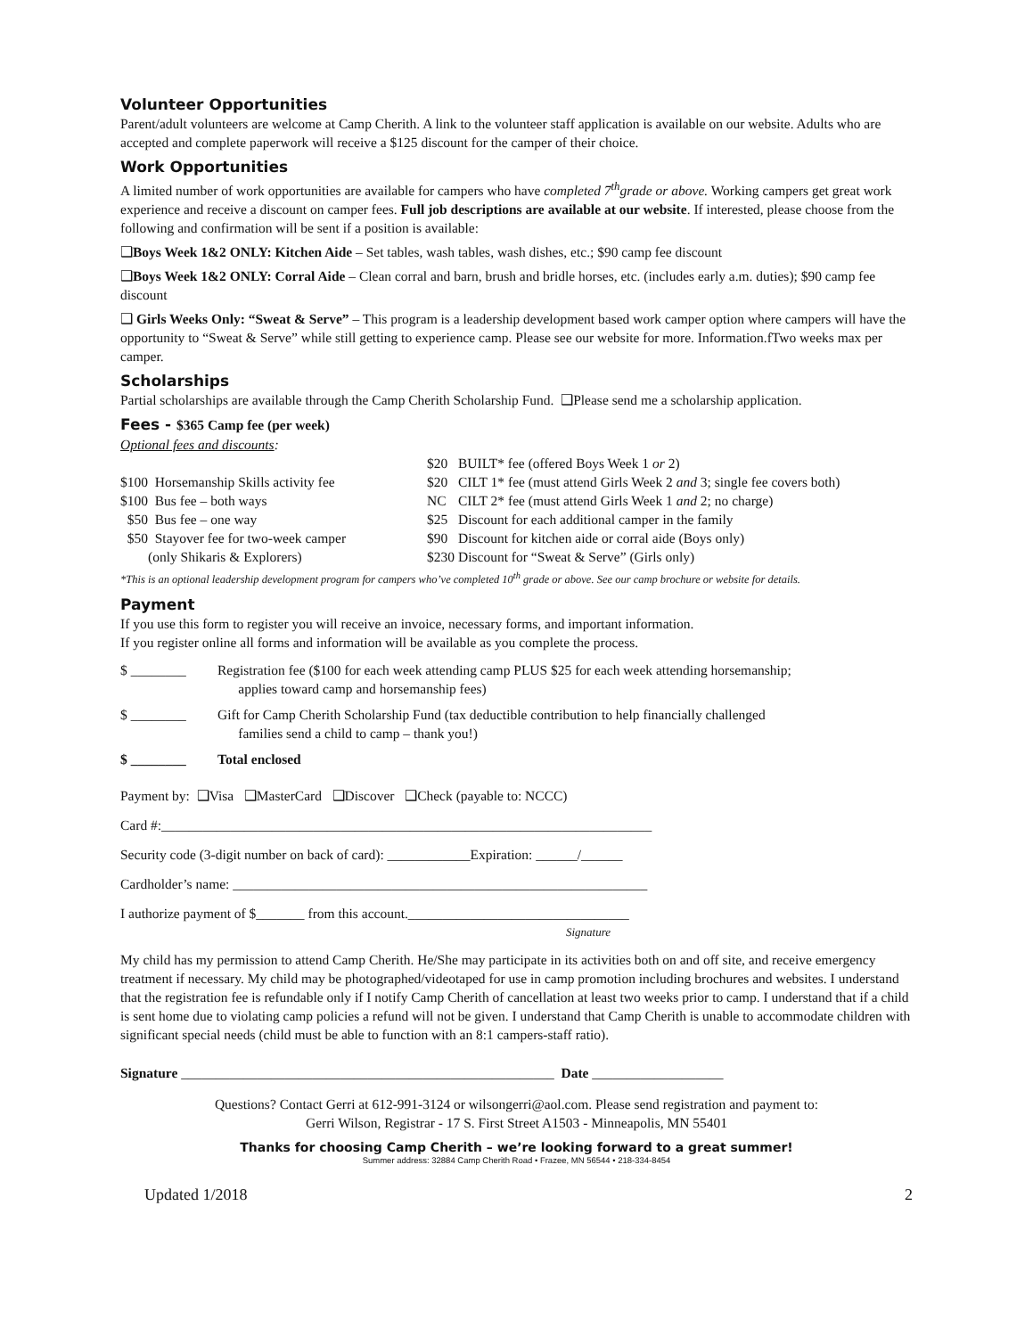Volunteer Opportunities
Parent/adult volunteers are welcome at Camp Cherith. A link to the volunteer staff application is available on our website. Adults who are accepted and complete paperwork will receive a $125 discount for the camper of their choice.
Work Opportunities
A limited number of work opportunities are available for campers who have completed 7<sup>th</sup>grade or above. Working campers get great work experience and receive a discount on camper fees. Full job descriptions are available at our website. If interested, please choose from the following and confirmation will be sent if a position is available:
❑Boys Week 1&2 ONLY: Kitchen Aide – Set tables, wash tables, wash dishes, etc.; $90 camp fee discount
❑Boys Week 1&2 ONLY: Corral Aide – Clean corral and barn, brush and bridle horses, etc. (includes early a.m. duties); $90 camp fee discount
❑ Girls Weeks Only: “Sweat & Serve” – This program is a leadership development based work camper option where campers will have the opportunity to “Sweat & Serve” while still getting to experience camp. Please see our website for more. Information.fTwo weeks max per camper.
Scholarships
Partial scholarships are available through the Camp Cherith Scholarship Fund. ❑Please send me a scholarship application.
Fees - $365 Camp fee (per week)
Optional fees and discounts:
| | $20 | BUILT* fee (offered Boys Week 1 or 2) |
| $100 Horsemanship Skills activity fee | $20 | CILT 1* fee (must attend Girls Week 2 and 3; single fee covers both) |
| $100 Bus fee – both ways | NC | CILT 2* fee (must attend Girls Week 1 and 2; no charge) |
| $50 Bus fee – one way | $25 | Discount for each additional camper in the family |
| $50 Stayover fee for two-week camper (only Shikaris & Explorers) | $90 $230 | Discount for kitchen aide or corral aide (Boys only) Discount for “Sweat & Serve” (Girls only) |
*This is an optional leadership development program for campers who’ve completed 10<sup>th</sup> grade or above. See our camp brochure or website for details.
Payment
If you use this form to register you will receive an invoice, necessary forms, and important information.
If you register online all forms and information will be available as you complete the process.
| $ ________ | Registration fee ($100 for each week attending camp PLUS $25 for each week attending horsemanship; applies toward camp and horsemanship fees) |
| $ ________ | Gift for Camp Cherith Scholarship Fund (tax deductible contribution to help financially challenged families send a child to camp – thank you!) |
| $ ________ | Total enclosed |
Payment by: ❑Visa ❑MasterCard ❑Discover ❑Check (payable to: NCCC)
Card #:_______________________________________________________________________
Security code (3-digit number on back of card): ____________Expiration: ______/______
Cardholder’s name: ____________________________________________________________
I authorize payment of $_______ from this account.________________________________
Signature
My child has my permission to attend Camp Cherith. He/She may participate in its activities both on and off site, and receive emergency treatment if necessary. My child may be photographed/videotaped for use in camp promotion including brochures and websites. I understand that the registration fee is refundable only if I notify Camp Cherith of cancellation at least two weeks prior to camp. I understand that if a child is sent home due to violating camp policies a refund will not be given. I understand that Camp Cherith is unable to accommodate children with significant special needs (child must be able to function with an 8:1 campers-staff ratio).
Signature ______________________________________________________ Date ___________________
Questions? Contact Gerri at 612-991-3124 or wilsongerri@aol.com. Please send registration and payment to:
Gerri Wilson, Registrar - 17 S. First Street A1503 - Minneapolis, MN 55401
Thanks for choosing Camp Cherith – we’re looking forward to a great summer!
Summer address: 32884 Camp Cherith Road • Frazee, MN 56544 • 218-334-8454
Updated 1/2018 2